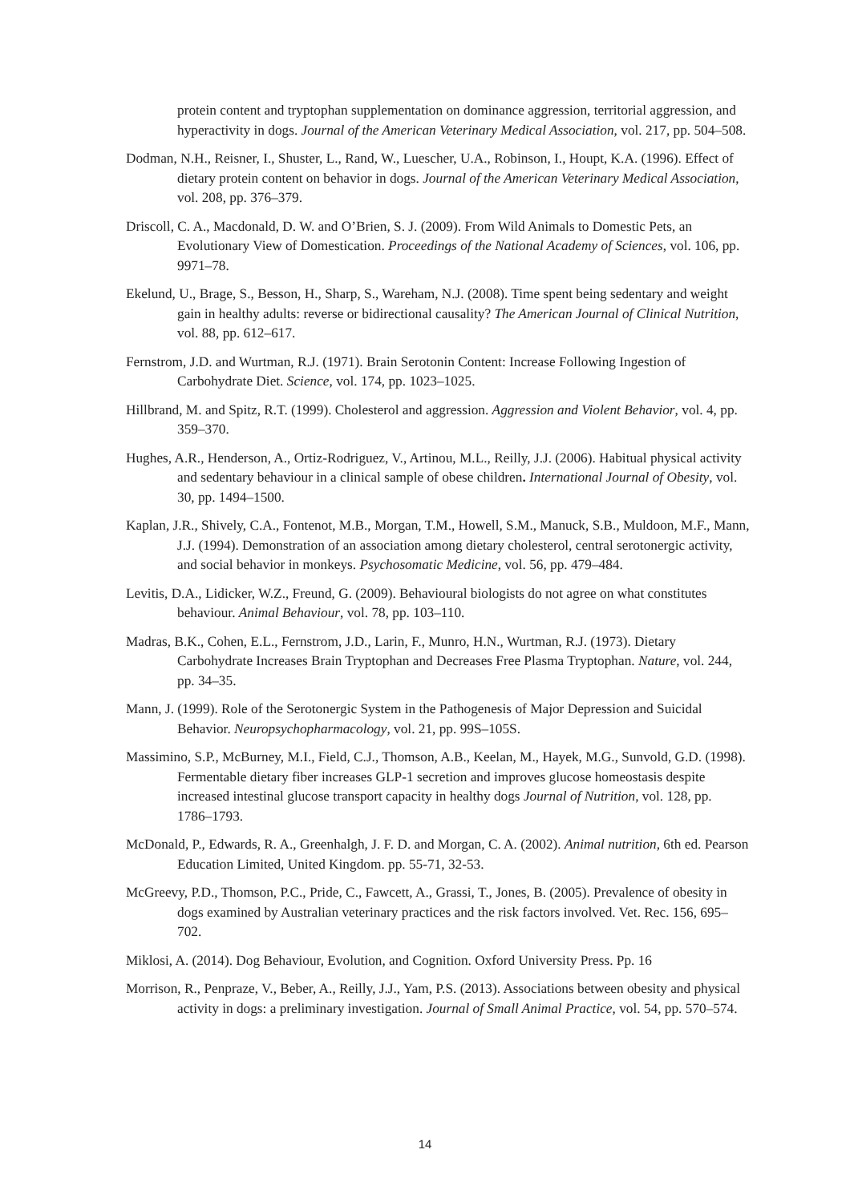protein content and tryptophan supplementation on dominance aggression, territorial aggression, and hyperactivity in dogs. Journal of the American Veterinary Medical Association, vol. 217, pp. 504–508.
Dodman, N.H., Reisner, I., Shuster, L., Rand, W., Luescher, U.A., Robinson, I., Houpt, K.A. (1996). Effect of dietary protein content on behavior in dogs. Journal of the American Veterinary Medical Association, vol. 208, pp. 376–379.
Driscoll, C. A., Macdonald, D. W. and O’Brien, S. J. (2009). From Wild Animals to Domestic Pets, an Evolutionary View of Domestication. Proceedings of the National Academy of Sciences, vol. 106, pp. 9971–78.
Ekelund, U., Brage, S., Besson, H., Sharp, S., Wareham, N.J. (2008). Time spent being sedentary and weight gain in healthy adults: reverse or bidirectional causality? The American Journal of Clinical Nutrition, vol. 88, pp. 612–617.
Fernstrom, J.D. and Wurtman, R.J. (1971). Brain Serotonin Content: Increase Following Ingestion of Carbohydrate Diet. Science, vol. 174, pp. 1023–1025.
Hillbrand, M. and Spitz, R.T. (1999). Cholesterol and aggression. Aggression and Violent Behavior, vol. 4, pp. 359–370.
Hughes, A.R., Henderson, A., Ortiz-Rodriguez, V., Artinou, M.L., Reilly, J.J. (2006). Habitual physical activity and sedentary behaviour in a clinical sample of obese children. International Journal of Obesity, vol. 30, pp. 1494–1500.
Kaplan, J.R., Shively, C.A., Fontenot, M.B., Morgan, T.M., Howell, S.M., Manuck, S.B., Muldoon, M.F., Mann, J.J. (1994). Demonstration of an association among dietary cholesterol, central serotonergic activity, and social behavior in monkeys. Psychosomatic Medicine, vol. 56, pp. 479–484.
Levitis, D.A., Lidicker, W.Z., Freund, G. (2009). Behavioural biologists do not agree on what constitutes behaviour. Animal Behaviour, vol. 78, pp. 103–110.
Madras, B.K., Cohen, E.L., Fernstrom, J.D., Larin, F., Munro, H.N., Wurtman, R.J. (1973). Dietary Carbohydrate Increases Brain Tryptophan and Decreases Free Plasma Tryptophan. Nature, vol. 244, pp. 34–35.
Mann, J. (1999). Role of the Serotonergic System in the Pathogenesis of Major Depression and Suicidal Behavior. Neuropsychopharmacology, vol. 21, pp. 99S–105S.
Massimino, S.P., McBurney, M.I., Field, C.J., Thomson, A.B., Keelan, M., Hayek, M.G., Sunvold, G.D. (1998). Fermentable dietary fiber increases GLP-1 secretion and improves glucose homeostasis despite increased intestinal glucose transport capacity in healthy dogs Journal of Nutrition, vol. 128, pp. 1786–1793.
McDonald, P., Edwards, R. A., Greenhalgh, J. F. D. and Morgan, C. A. (2002). Animal nutrition, 6th ed. Pearson Education Limited, United Kingdom. pp. 55-71, 32-53.
McGreevy, P.D., Thomson, P.C., Pride, C., Fawcett, A., Grassi, T., Jones, B. (2005). Prevalence of obesity in dogs examined by Australian veterinary practices and the risk factors involved. Vet. Rec. 156, 695–702.
Miklosi, A. (2014). Dog Behaviour, Evolution, and Cognition. Oxford University Press. Pp. 16
Morrison, R., Penpraze, V., Beber, A., Reilly, J.J., Yam, P.S. (2013). Associations between obesity and physical activity in dogs: a preliminary investigation. Journal of Small Animal Practice, vol. 54, pp. 570–574.
14